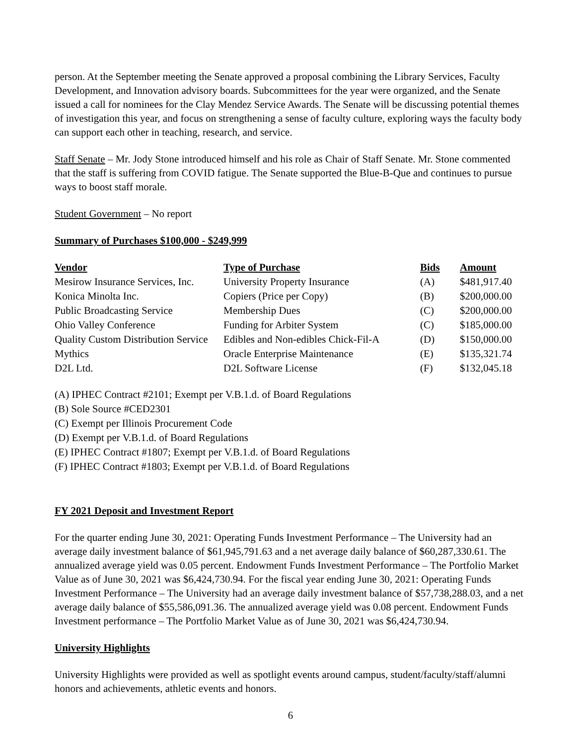person. At the September meeting the Senate approved a proposal combining the Library Services, Faculty Development, and Innovation advisory boards. Subcommittees for the year were organized, and the Senate issued a call for nominees for the Clay Mendez Service Awards. The Senate will be discussing potential themes of investigation this year, and focus on strengthening a sense of faculty culture, exploring ways the faculty body can support each other in teaching, research, and service.
Staff Senate – Mr. Jody Stone introduced himself and his role as Chair of Staff Senate. Mr. Stone commented that the staff is suffering from COVID fatigue. The Senate supported the Blue-B-Que and continues to pursue ways to boost staff morale.
Student Government – No report
Summary of Purchases $100,000 - $249,999
| Vendor | Type of Purchase | Bids | Amount |
| --- | --- | --- | --- |
| Mesirow Insurance Services, Inc. | University Property Insurance | (A) | $481,917.40 |
| Konica Minolta Inc. | Copiers (Price per Copy) | (B) | $200,000.00 |
| Public Broadcasting Service | Membership Dues | (C) | $200,000.00 |
| Ohio Valley Conference | Funding for Arbiter System | (C) | $185,000.00 |
| Quality Custom Distribution Service | Edibles and Non-edibles Chick-Fil-A | (D) | $150,000.00 |
| Mythics | Oracle Enterprise Maintenance | (E) | $135,321.74 |
| D2L Ltd. | D2L Software License | (F) | $132,045.18 |
(A) IPHEC Contract #2101; Exempt per V.B.1.d. of Board Regulations
(B) Sole Source #CED2301
(C) Exempt per Illinois Procurement Code
(D) Exempt per V.B.1.d. of Board Regulations
(E) IPHEC Contract #1807; Exempt per V.B.1.d. of Board Regulations
(F) IPHEC Contract #1803; Exempt per V.B.1.d. of Board Regulations
FY 2021 Deposit and Investment Report
For the quarter ending June 30, 2021: Operating Funds Investment Performance – The University had an average daily investment balance of $61,945,791.63 and a net average daily balance of $60,287,330.61. The annualized average yield was 0.05 percent. Endowment Funds Investment Performance – The Portfolio Market Value as of June 30, 2021 was $6,424,730.94. For the fiscal year ending June 30, 2021: Operating Funds Investment Performance – The University had an average daily investment balance of $57,738,288.03, and a net average daily balance of $55,586,091.36. The annualized average yield was 0.08 percent. Endowment Funds Investment performance – The Portfolio Market Value as of June 30, 2021 was $6,424,730.94.
University Highlights
University Highlights were provided as well as spotlight events around campus, student/faculty/staff/alumni honors and achievements, athletic events and honors.
6